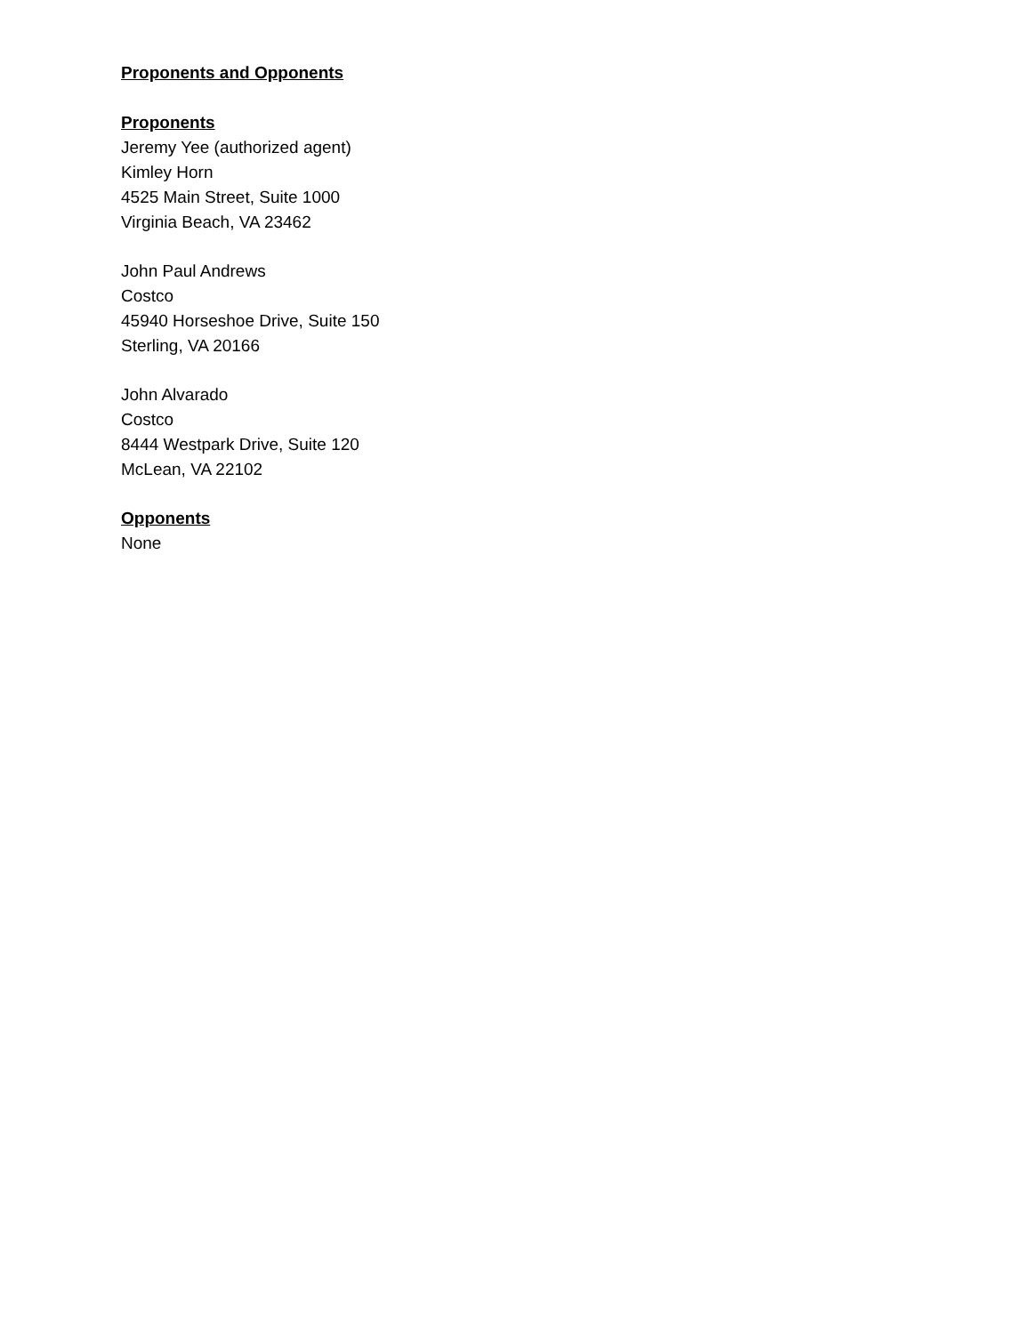Proponents and Opponents
Proponents
Jeremy Yee (authorized agent)
Kimley Horn
4525 Main Street, Suite 1000
Virginia Beach, VA 23462
John Paul Andrews
Costco
45940 Horseshoe Drive, Suite 150
Sterling, VA 20166
John Alvarado
Costco
8444 Westpark Drive, Suite 120
McLean, VA 22102
Opponents
None